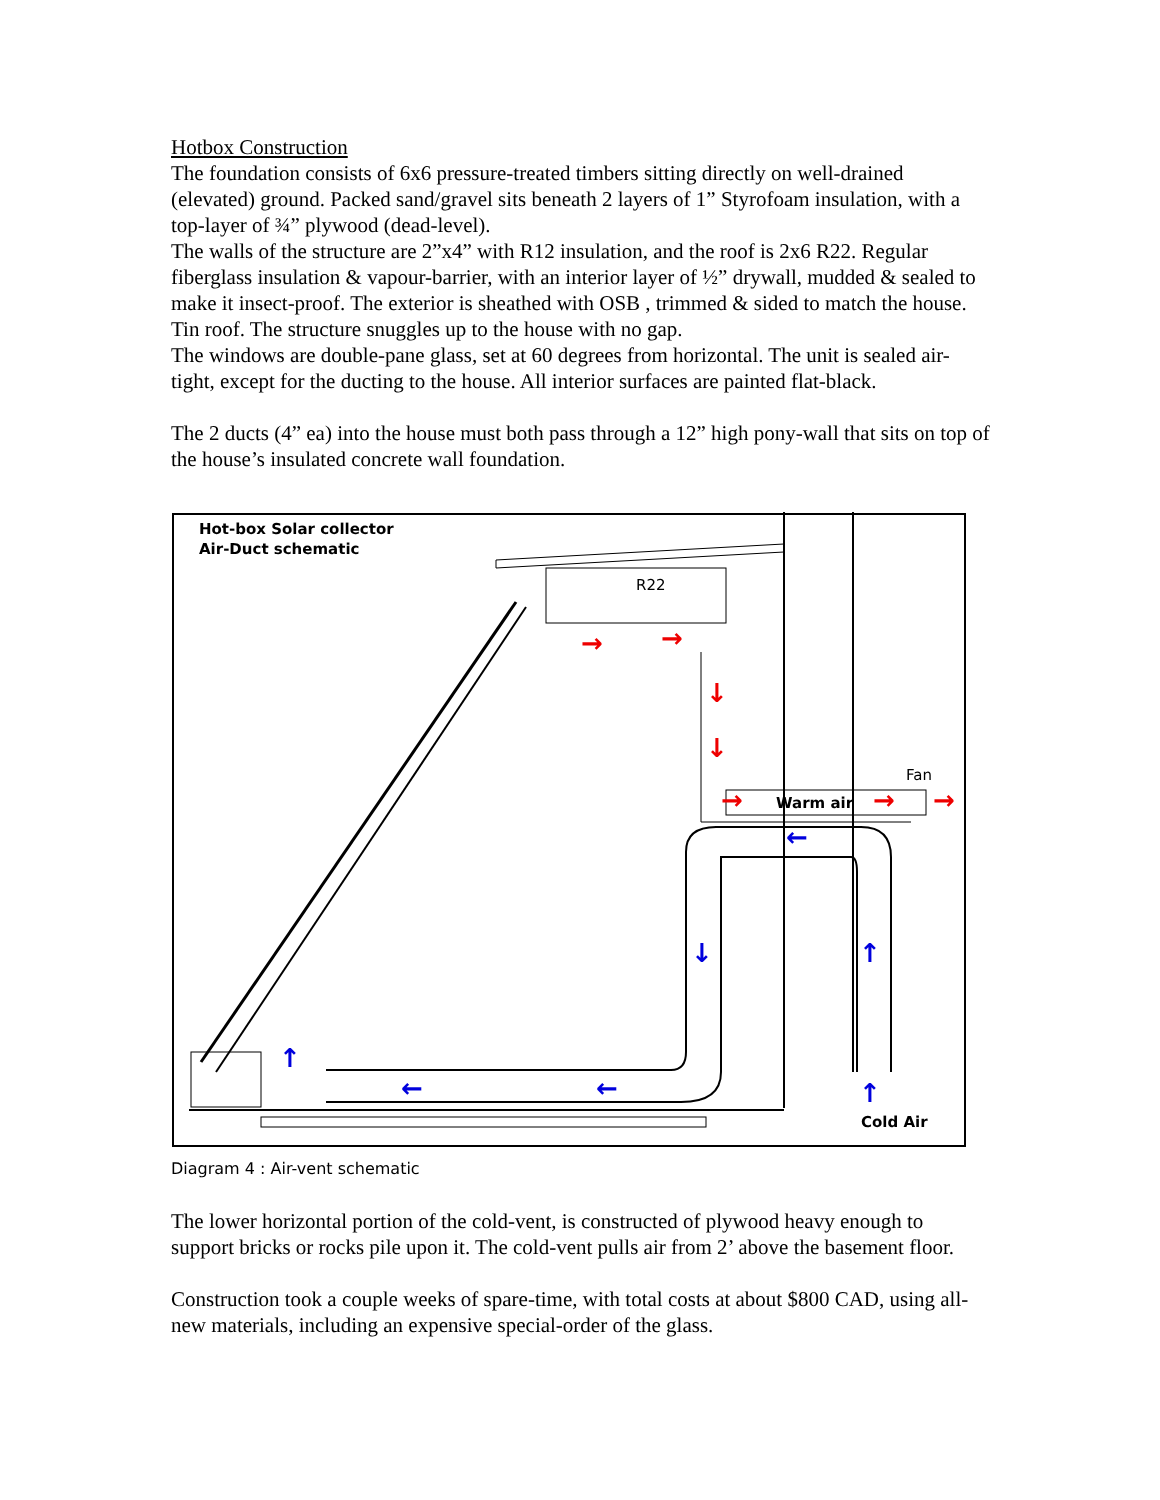Hotbox Construction
The foundation consists of 6x6 pressure-treated timbers sitting directly on well-drained (elevated) ground. Packed sand/gravel sits beneath 2 layers of 1” Styrofoam insulation, with a top-layer of ¾” plywood (dead-level).
The walls of the structure are 2”x4” with R12 insulation, and the roof is 2x6 R22. Regular fiberglass insulation & vapour-barrier, with an interior layer of ½” drywall, mudded & sealed to make it insect-proof. The exterior is sheathed with OSB , trimmed & sided to match the house. Tin roof. The structure snuggles up to the house with no gap.
The windows are double-pane glass, set at 60 degrees from horizontal. The unit is sealed air-tight, except for the ducting to the house. All interior surfaces are painted flat-black.
The 2 ducts (4” ea) into the house must both pass through a 12” high pony-wall that sits on top of the house’s insulated concrete wall foundation.
Hot-box Solar collector
Air-Duct schematic
R22
Warm air
Fan
Cold Air
→
→
↓
↓
→
→
→
←
↓
↑
↑
↑
←
←
Diagram 4 : Air-vent schematic
The lower horizontal portion of the cold-vent, is constructed of plywood heavy enough to support bricks or rocks pile upon it. The cold-vent pulls air from 2’ above the basement floor.
Construction took a couple weeks of spare-time, with total costs at about $800 CAD, using all-new materials, including an expensive special-order of the glass.